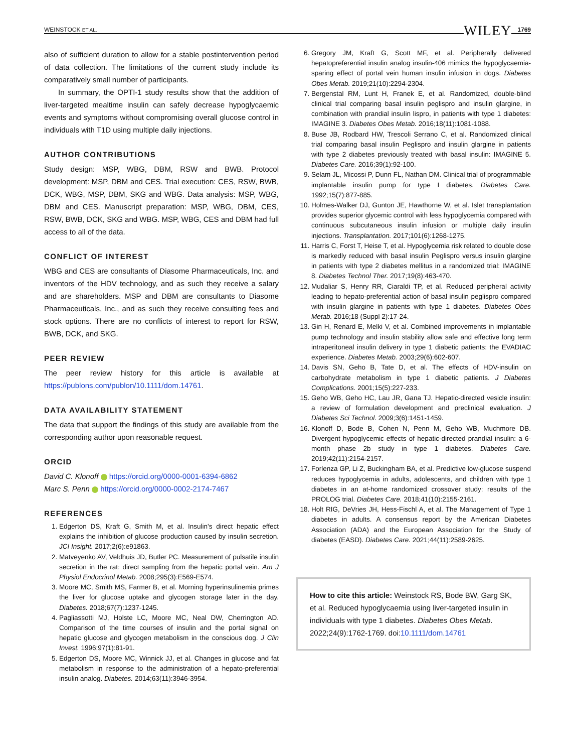WEINSTOCK ET AL. WILEY 1769
also of sufficient duration to allow for a stable postintervention period of data collection. The limitations of the current study include its comparatively small number of participants.
In summary, the OPTI-1 study results show that the addition of liver-targeted mealtime insulin can safely decrease hypoglycaemic events and symptoms without compromising overall glucose control in individuals with T1D using multiple daily injections.
AUTHOR CONTRIBUTIONS
Study design: MSP, WBG, DBM, RSW and BWB. Protocol development: MSP, DBM and CES. Trial execution: CES, RSW, BWB, DCK, WBG, MSP, DBM, SKG and WBG. Data analysis: MSP, WBG, DBM and CES. Manuscript preparation: MSP, WBG, DBM, CES, RSW, BWB, DCK, SKG and WBG. MSP, WBG, CES and DBM had full access to all of the data.
CONFLICT OF INTEREST
WBG and CES are consultants of Diasome Pharmaceuticals, Inc. and inventors of the HDV technology, and as such they receive a salary and are shareholders. MSP and DBM are consultants to Diasome Pharmaceuticals, Inc., and as such they receive consulting fees and stock options. There are no conflicts of interest to report for RSW, BWB, DCK, and SKG.
PEER REVIEW
The peer review history for this article is available at https://publons.com/publon/10.1111/dom.14761.
DATA AVAILABILITY STATEMENT
The data that support the findings of this study are available from the corresponding author upon reasonable request.
ORCID
David C. Klonoff https://orcid.org/0000-0001-6394-6862
Marc S. Penn https://orcid.org/0000-0002-2174-7467
REFERENCES
1. Edgerton DS, Kraft G, Smith M, et al. Insulin's direct hepatic effect explains the inhibition of glucose production caused by insulin secretion. JCI Insight. 2017;2(6):e91863.
2. Matveyenko AV, Veldhuis JD, Butler PC. Measurement of pulsatile insulin secretion in the rat: direct sampling from the hepatic portal vein. Am J Physiol Endocrinol Metab. 2008;295(3):E569-E574.
3. Moore MC, Smith MS, Farmer B, et al. Morning hyperinsulinemia primes the liver for glucose uptake and glycogen storage later in the day. Diabetes. 2018;67(7):1237-1245.
4. Pagliassotti MJ, Holste LC, Moore MC, Neal DW, Cherrington AD. Comparison of the time courses of insulin and the portal signal on hepatic glucose and glycogen metabolism in the conscious dog. J Clin Invest. 1996;97(1):81-91.
5. Edgerton DS, Moore MC, Winnick JJ, et al. Changes in glucose and fat metabolism in response to the administration of a hepato-preferential insulin analog. Diabetes. 2014;63(11):3946-3954.
6. Gregory JM, Kraft G, Scott MF, et al. Peripherally delivered hepatopreferential insulin analog insulin-406 mimics the hypoglycaemia-sparing effect of portal vein human insulin infusion in dogs. Diabetes Obes Metab. 2019;21(10):2294-2304.
7. Bergenstal RM, Lunt H, Franek E, et al. Randomized, double-blind clinical trial comparing basal insulin peglispro and insulin glargine, in combination with prandial insulin lispro, in patients with type 1 diabetes: IMAGINE 3. Diabetes Obes Metab. 2016;18(11):1081-1088.
8. Buse JB, Rodbard HW, Trescoli Serrano C, et al. Randomized clinical trial comparing basal insulin Peglispro and insulin glargine in patients with type 2 diabetes previously treated with basal insulin: IMAGINE 5. Diabetes Care. 2016;39(1):92-100.
9. Selam JL, Micossi P, Dunn FL, Nathan DM. Clinical trial of programmable implantable insulin pump for type I diabetes. Diabetes Care. 1992;15(7):877-885.
10. Holmes-Walker DJ, Gunton JE, Hawthorne W, et al. Islet transplantation provides superior glycemic control with less hypoglycemia compared with continuous subcutaneous insulin infusion or multiple daily insulin injections. Transplantation. 2017;101(6):1268-1275.
11. Harris C, Forst T, Heise T, et al. Hypoglycemia risk related to double dose is markedly reduced with basal insulin Peglispro versus insulin glargine in patients with type 2 diabetes mellitus in a randomized trial: IMAGINE 8. Diabetes Technol Ther. 2017;19(8):463-470.
12. Mudaliar S, Henry RR, Ciaraldi TP, et al. Reduced peripheral activity leading to hepato-preferential action of basal insulin peglispro compared with insulin glargine in patients with type 1 diabetes. Diabetes Obes Metab. 2016;18 (Suppl 2):17-24.
13. Gin H, Renard E, Melki V, et al. Combined improvements in implantable pump technology and insulin stability allow safe and effective long term intraperitoneal insulin delivery in type 1 diabetic patients: the EVADIAC experience. Diabetes Metab. 2003;29(6):602-607.
14. Davis SN, Geho B, Tate D, et al. The effects of HDV-insulin on carbohydrate metabolism in type 1 diabetic patients. J Diabetes Complications. 2001;15(5):227-233.
15. Geho WB, Geho HC, Lau JR, Gana TJ. Hepatic-directed vesicle insulin: a review of formulation development and preclinical evaluation. J Diabetes Sci Technol. 2009;3(6):1451-1459.
16. Klonoff D, Bode B, Cohen N, Penn M, Geho WB, Muchmore DB. Divergent hypoglycemic effects of hepatic-directed prandial insulin: a 6-month phase 2b study in type 1 diabetes. Diabetes Care. 2019;42(11):2154-2157.
17. Forlenza GP, Li Z, Buckingham BA, et al. Predictive low-glucose suspend reduces hypoglycemia in adults, adolescents, and children with type 1 diabetes in an at-home randomized crossover study: results of the PROLOG trial. Diabetes Care. 2018;41(10):2155-2161.
18. Holt RIG, DeVries JH, Hess-Fischl A, et al. The Management of Type 1 diabetes in adults. A consensus report by the American Diabetes Association (ADA) and the European Association for the Study of diabetes (EASD). Diabetes Care. 2021;44(11):2589-2625.
How to cite this article: Weinstock RS, Bode BW, Garg SK, et al. Reduced hypoglycaemia using liver-targeted insulin in individuals with type 1 diabetes. Diabetes Obes Metab. 2022;24(9):1762-1769. doi:10.1111/dom.14761